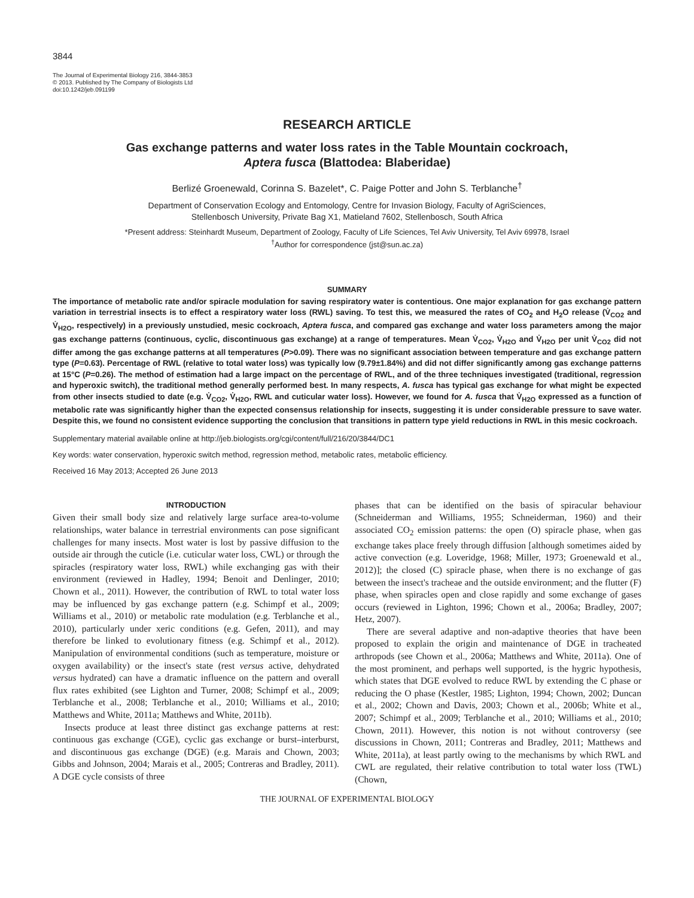3844
The Journal of Experimental Biology 216, 3844-3853
© 2013. Published by The Company of Biologists Ltd
doi:10.1242/jeb.091199
RESEARCH ARTICLE
Gas exchange patterns and water loss rates in the Table Mountain cockroach,
Aptera fusca (Blattodea: Blaberidae)
Berlizé Groenewald, Corinna S. Bazelet*, C. Paige Potter and John S. Terblanche<sup>†</sup>
Department of Conservation Ecology and Entomology, Centre for Invasion Biology, Faculty of AgriSciences,
Stellenbosch University, Private Bag X1, Matieland 7602, Stellenbosch, South Africa
*Present address: Steinhardt Museum, Department of Zoology, Faculty of Life Sciences, Tel Aviv University, Tel Aviv 69978, Israel
<sup>†</sup> Author for correspondence (jst@sun.ac.za)
SUMMARY
The importance of metabolic rate and/or spiracle modulation for saving respiratory water is contentious. One major explanation for gas exchange pattern variation in terrestrial insects is to effect a respiratory water loss (RWL) saving. To test this, we measured the rates of CO<sub>2</sub> and H<sub>2</sub>O release (V̇<sub>CO2</sub> and V̇<sub>H2O</sub>, respectively) in a previously unstudied, mesic cockroach, Aptera fusca, and compared gas exchange and water loss parameters among the major gas exchange patterns (continuous, cyclic, discontinuous gas exchange) at a range of temperatures. Mean V̇<sub>CO2</sub>, V̇<sub>H2O</sub> and V̇<sub>H2O</sub> per unit V̇<sub>CO2</sub> did not differ among the gas exchange patterns at all temperatures (P>0.09). There was no significant association between temperature and gas exchange pattern type (P=0.63). Percentage of RWL (relative to total water loss) was typically low (9.79±1.84%) and did not differ significantly among gas exchange patterns at 15°C (P=0.26). The method of estimation had a large impact on the percentage of RWL, and of the three techniques investigated (traditional, regression and hyperoxic switch), the traditional method generally performed best. In many respects, A. fusca has typical gas exchange for what might be expected from other insects studied to date (e.g. V̇<sub>CO2</sub>, V̇<sub>H2O</sub>, RWL and cuticular water loss). However, we found for A. fusca that V̇<sub>H2O</sub> expressed as a function of metabolic rate was significantly higher than the expected consensus relationship for insects, suggesting it is under considerable pressure to save water. Despite this, we found no consistent evidence supporting the conclusion that transitions in pattern type yield reductions in RWL in this mesic cockroach.
Supplementary material available online at http://jeb.biologists.org/cgi/content/full/216/20/3844/DC1
Key words: water conservation, hyperoxic switch method, regression method, metabolic rates, metabolic efficiency.
Received 16 May 2013; Accepted 26 June 2013
INTRODUCTION
Given their small body size and relatively large surface area-to-volume relationships, water balance in terrestrial environments can pose significant challenges for many insects. Most water is lost by passive diffusion to the outside air through the cuticle (i.e. cuticular water loss, CWL) or through the spiracles (respiratory water loss, RWL) while exchanging gas with their environment (reviewed in Hadley, 1994; Benoit and Denlinger, 2010; Chown et al., 2011). However, the contribution of RWL to total water loss may be influenced by gas exchange pattern (e.g. Schimpf et al., 2009; Williams et al., 2010) or metabolic rate modulation (e.g. Terblanche et al., 2010), particularly under xeric conditions (e.g. Gefen, 2011), and may therefore be linked to evolutionary fitness (e.g. Schimpf et al., 2012). Manipulation of environmental conditions (such as temperature, moisture or oxygen availability) or the insect's state (rest versus active, dehydrated versus hydrated) can have a dramatic influence on the pattern and overall flux rates exhibited (see Lighton and Turner, 2008; Schimpf et al., 2009; Terblanche et al., 2008; Terblanche et al., 2010; Williams et al., 2010; Matthews and White, 2011a; Matthews and White, 2011b).
Insects produce at least three distinct gas exchange patterns at rest: continuous gas exchange (CGE), cyclic gas exchange or burst–interburst, and discontinuous gas exchange (DGE) (e.g. Marais and Chown, 2003; Gibbs and Johnson, 2004; Marais et al., 2005; Contreras and Bradley, 2011). A DGE cycle consists of three
phases that can be identified on the basis of spiracular behaviour (Schneiderman and Williams, 1955; Schneiderman, 1960) and their associated CO<sub>2</sub> emission patterns: the open (O) spiracle phase, when gas exchange takes place freely through diffusion [although sometimes aided by active convection (e.g. Loveridge, 1968; Miller, 1973; Groenewald et al., 2012)]; the closed (C) spiracle phase, when there is no exchange of gas between the insect's tracheae and the outside environment; and the flutter (F) phase, when spiracles open and close rapidly and some exchange of gases occurs (reviewed in Lighton, 1996; Chown et al., 2006a; Bradley, 2007; Hetz, 2007).
There are several adaptive and non-adaptive theories that have been proposed to explain the origin and maintenance of DGE in tracheated arthropods (see Chown et al., 2006a; Matthews and White, 2011a). One of the most prominent, and perhaps well supported, is the hygric hypothesis, which states that DGE evolved to reduce RWL by extending the C phase or reducing the O phase (Kestler, 1985; Lighton, 1994; Chown, 2002; Duncan et al., 2002; Chown and Davis, 2003; Chown et al., 2006b; White et al., 2007; Schimpf et al., 2009; Terblanche et al., 2010; Williams et al., 2010; Chown, 2011). However, this notion is not without controversy (see discussions in Chown, 2011; Contreras and Bradley, 2011; Matthews and White, 2011a), at least partly owing to the mechanisms by which RWL and CWL are regulated, their relative contribution to total water loss (TWL) (Chown,
THE JOURNAL OF EXPERIMENTAL BIOLOGY